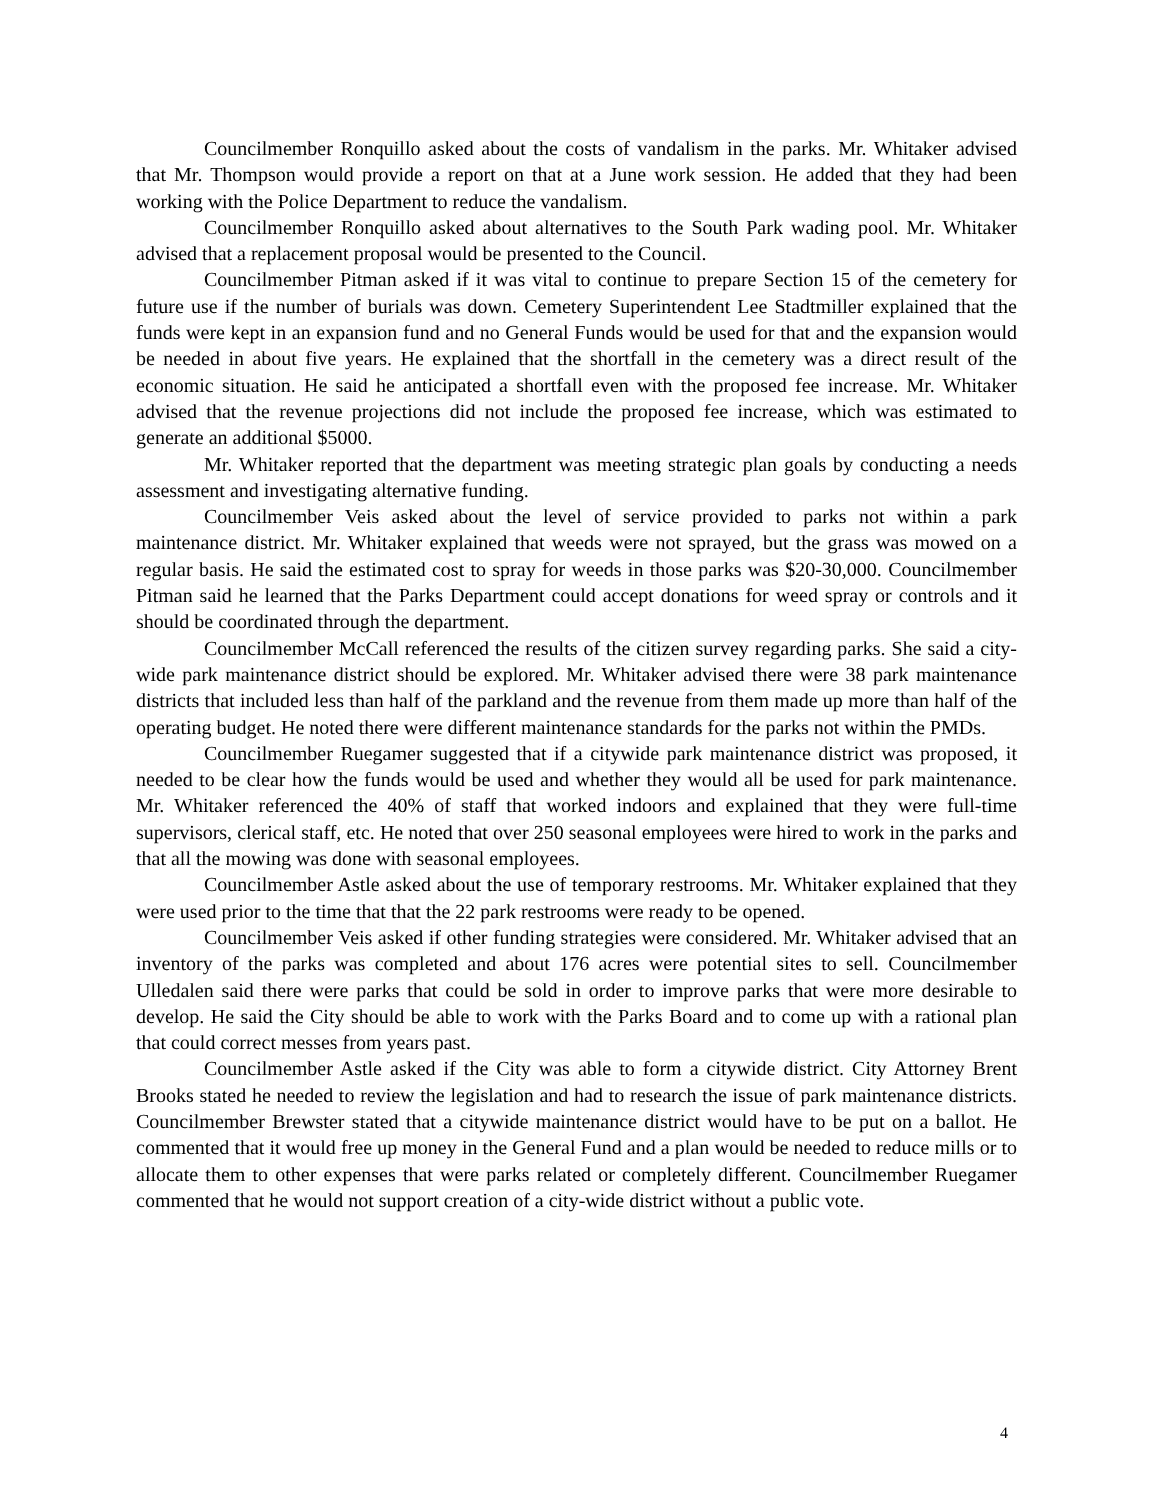Councilmember Ronquillo asked about the costs of vandalism in the parks. Mr. Whitaker advised that Mr. Thompson would provide a report on that at a June work session. He added that they had been working with the Police Department to reduce the vandalism.
Councilmember Ronquillo asked about alternatives to the South Park wading pool. Mr. Whitaker advised that a replacement proposal would be presented to the Council.
Councilmember Pitman asked if it was vital to continue to prepare Section 15 of the cemetery for future use if the number of burials was down. Cemetery Superintendent Lee Stadtmiller explained that the funds were kept in an expansion fund and no General Funds would be used for that and the expansion would be needed in about five years. He explained that the shortfall in the cemetery was a direct result of the economic situation. He said he anticipated a shortfall even with the proposed fee increase. Mr. Whitaker advised that the revenue projections did not include the proposed fee increase, which was estimated to generate an additional $5000.
Mr. Whitaker reported that the department was meeting strategic plan goals by conducting a needs assessment and investigating alternative funding.
Councilmember Veis asked about the level of service provided to parks not within a park maintenance district. Mr. Whitaker explained that weeds were not sprayed, but the grass was mowed on a regular basis. He said the estimated cost to spray for weeds in those parks was $20-30,000. Councilmember Pitman said he learned that the Parks Department could accept donations for weed spray or controls and it should be coordinated through the department.
Councilmember McCall referenced the results of the citizen survey regarding parks. She said a city-wide park maintenance district should be explored. Mr. Whitaker advised there were 38 park maintenance districts that included less than half of the parkland and the revenue from them made up more than half of the operating budget. He noted there were different maintenance standards for the parks not within the PMDs.
Councilmember Ruegamer suggested that if a citywide park maintenance district was proposed, it needed to be clear how the funds would be used and whether they would all be used for park maintenance. Mr. Whitaker referenced the 40% of staff that worked indoors and explained that they were full-time supervisors, clerical staff, etc. He noted that over 250 seasonal employees were hired to work in the parks and that all the mowing was done with seasonal employees.
Councilmember Astle asked about the use of temporary restrooms. Mr. Whitaker explained that they were used prior to the time that that the 22 park restrooms were ready to be opened.
Councilmember Veis asked if other funding strategies were considered. Mr. Whitaker advised that an inventory of the parks was completed and about 176 acres were potential sites to sell. Councilmember Ulledalen said there were parks that could be sold in order to improve parks that were more desirable to develop. He said the City should be able to work with the Parks Board and to come up with a rational plan that could correct messes from years past.
Councilmember Astle asked if the City was able to form a citywide district. City Attorney Brent Brooks stated he needed to review the legislation and had to research the issue of park maintenance districts. Councilmember Brewster stated that a citywide maintenance district would have to be put on a ballot. He commented that it would free up money in the General Fund and a plan would be needed to reduce mills or to allocate them to other expenses that were parks related or completely different. Councilmember Ruegamer commented that he would not support creation of a city-wide district without a public vote.
4